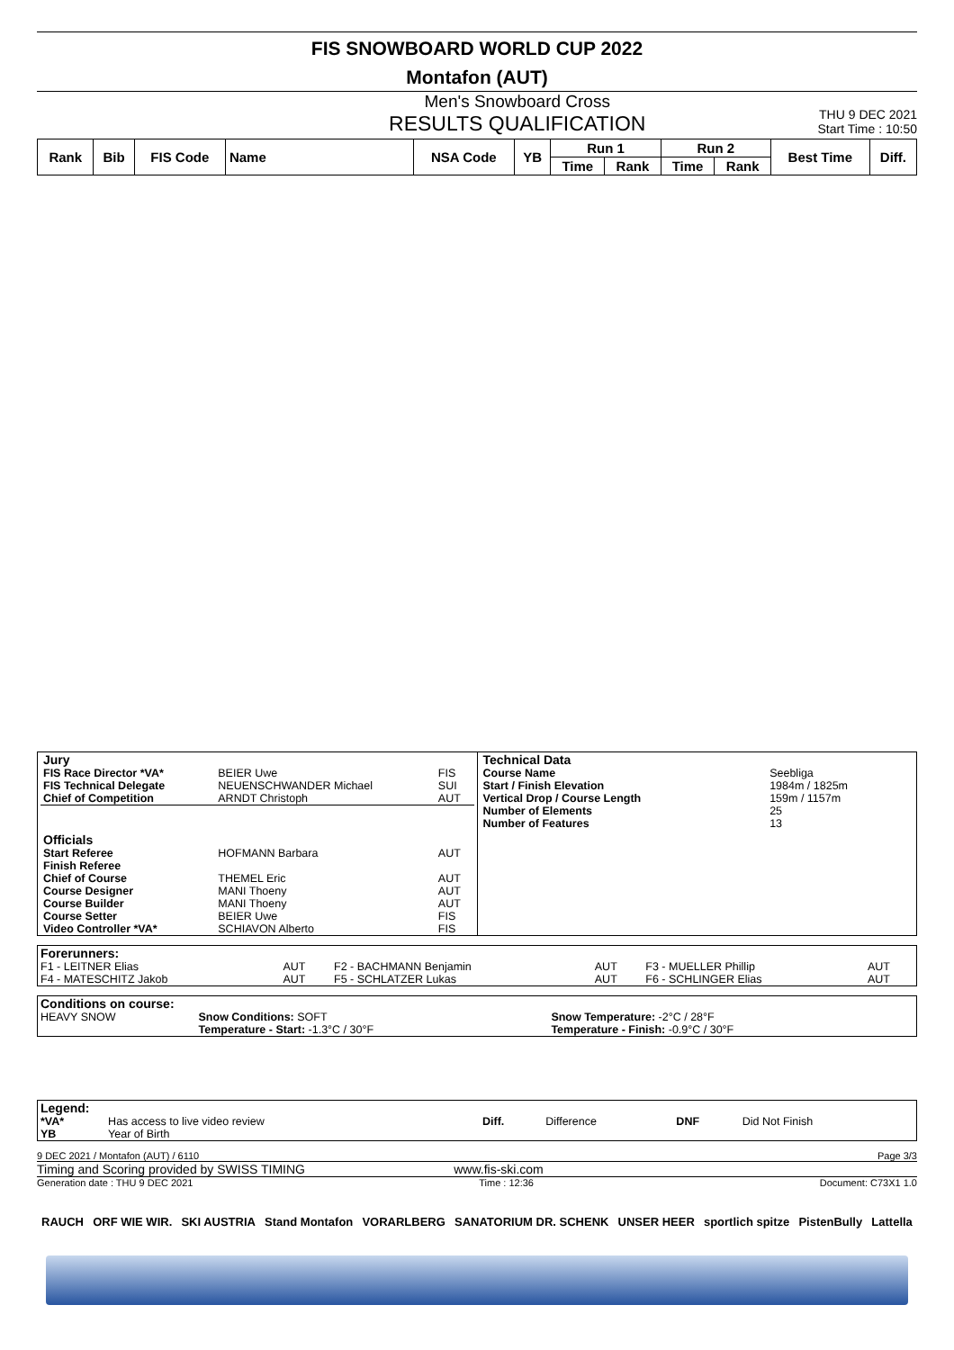FIS SNOWBOARD WORLD CUP 2022
Montafon (AUT)
Men's Snowboard Cross
RESULTS QUALIFICATION THU 9 DEC 2021
Start Time : 10:50
| Rank | Bib | FIS Code | Name | NSA Code | YB | Run 1 | | Run 2 | | Best Time | Diff. |
| --- | --- | --- | --- | --- | --- | --- | --- | --- | --- | --- | --- |
| | | | | | | Time | Rank | Time | Rank | | |
| / Jury / / / / FIS Race Director *VA* / BEIER Uwe / FIS / / FIS Technical Delegate / NEUENSCHWANDER Michael / SUI / / Chief of Competition / ARNDT Christoph / AUT / / Officials / / / / Start Referee / HOFMANN Barbara / AUT / / Finish Referee / / / / Chief of Course / THEMEL Eric / AUT / / Course Designer / MANI Thoeny / AUT / / Course Builder / MANI Thoeny / AUT / / Course Setter / BEIER Uwe / FIS / / Video Controller *VA* / SCHIAVON Alberto / FIS / | / Technical Data / / / Course Name / Seebliga / / Start / Finish Elevation / 1984m / 1825m / / Vertical Drop / Course Length / 159m / 1157m / / Number of Elements / 25 / / Number of Features / 13 / |
| Forerunners: | | | | | |
| F1 - LEITNER Elias | AUT | F2 - BACHMANN Benjamin | AUT | F3 - MUELLER Phillip | AUT |
| F4 - MATESCHITZ Jakob | AUT | F5 - SCHLATZER Lukas | AUT | F6 - SCHLINGER Elias | AUT |
| Conditions on course: | | |
| HEAVY SNOW | Snow Conditions: SOFT | Snow Temperature: -2°C / 28°F |
| | Temperature - Start: -1.3°C / 30°F | Temperature - Finish: -0.9°C / 30°F |
| Legend: | | | | | |
| *VA* | Has access to live video review | Diff. | Difference | DNF | Did Not Finish |
| YB | Year of Birth | | | | |
9 DEC 2021 / Montafon (AUT) / 6110 Page 3/3
Timing and Scoring provided by SWISS TIMING www.fis-ski.com
Generation date : THU 9 DEC 2021 Time : 12:36 Document: C73X1 1.0
RAUCH ORF WIE WIR. SKI AUSTRIA Stand Montafon VORARLBERG SANATORIUM DR. SCHENK UNSER HEER sportlich spitze PistenBully Lattella